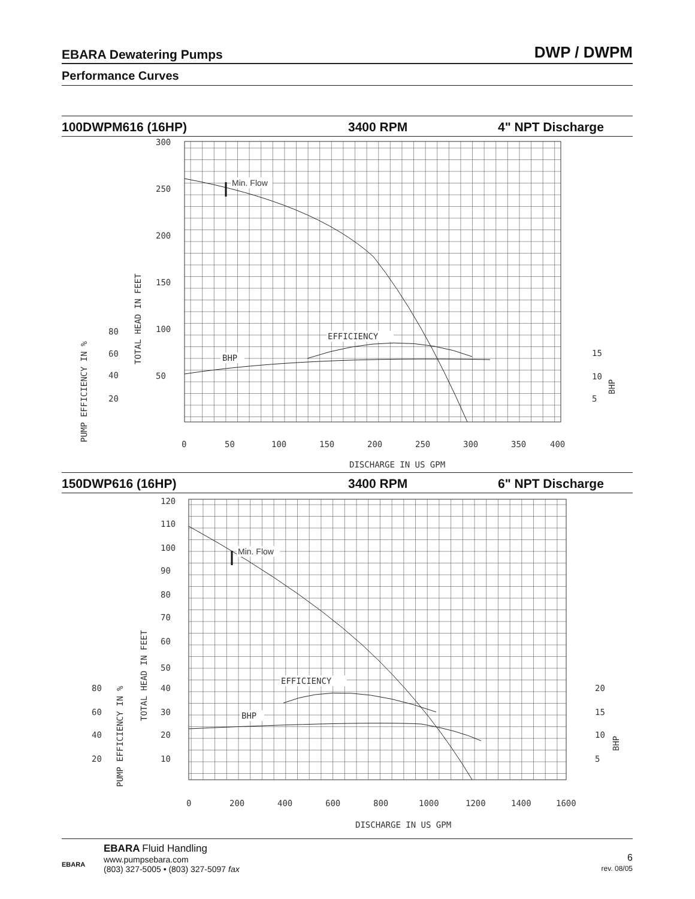EBARA Dewatering Pumps DWP / DWPM
Performance Curves
100DWPM616 (16HP) 3400 RPM 4" NPT Discharge
300
250
200
150
100
50
0
50
100
150
200
250
300
350
400
DISCHARGE IN US GPM
80
60
40
20
15
10
5
TOTAL HEAD IN FEET
PUMP EFFICIENCY IN %
BHP
Min. Flow
EFFICIENCY
BHP
150DWP616 (16HP) 3400 RPM 6" NPT Discharge
120
110
100
90
80
70
60
50
40
30
20
10
0
200
400
600
800
1000
1200
1400
1600
DISCHARGE IN US GPM
80
60
40
20
20
15
10
5
TOTAL HEAD IN FEET
PUMP EFFICIENCY IN %
BHP
Min. Flow
EFFICIENCY
BHP
EBARA
EBARA Fluid Handling
www.pumpsebara.com
(803) 327-5005 • (803) 327-5097 fax
6
rev. 08/05